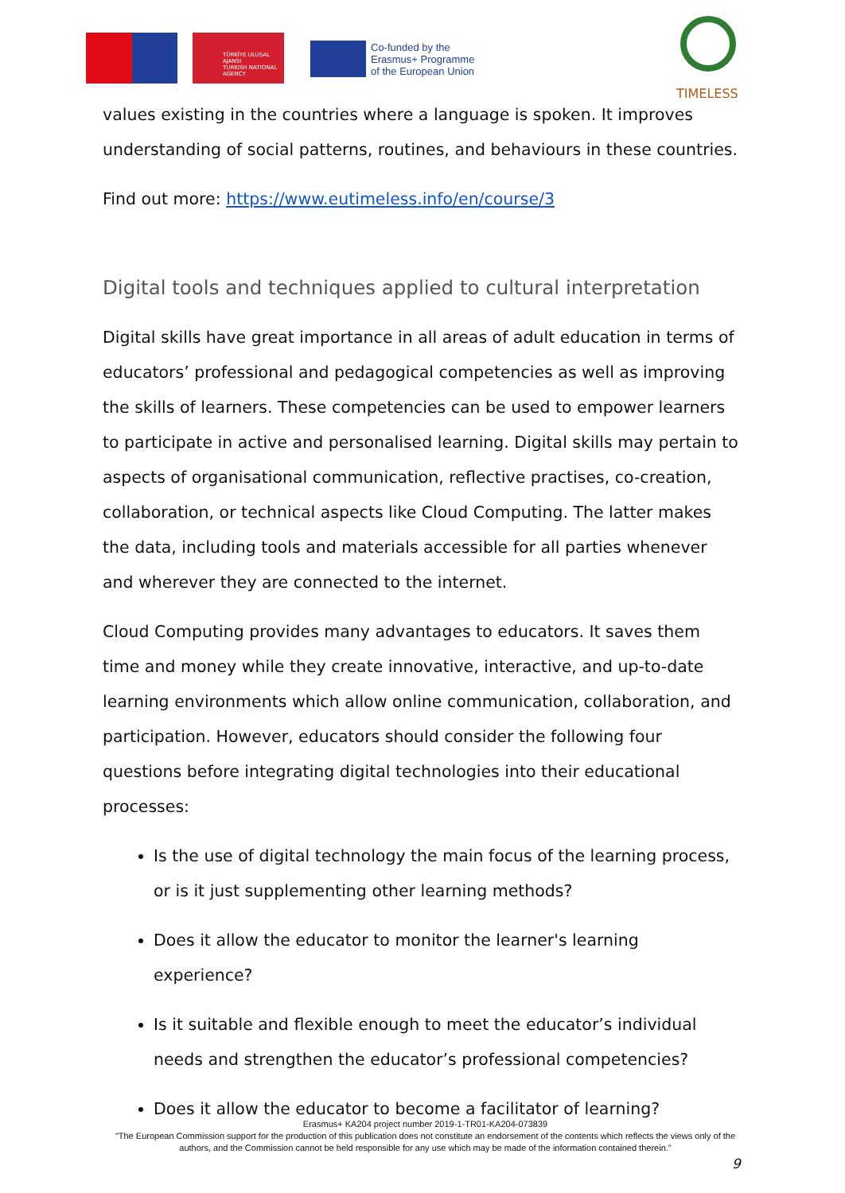TÜRKİYE ULUSAL AJANSI
TURKISH NATIONAL AGENCY
Co-funded by the
Erasmus+ Programme
of the European Union
TIMELESS
values existing in the countries where a language is spoken. It improves understanding of social patterns, routines, and behaviours in these countries.
Find out more: https://www.eutimeless.info/en/course/3
Digital tools and techniques applied to cultural interpretation
Digital skills have great importance in all areas of adult education in terms of educators’ professional and pedagogical competencies as well as improving the skills of learners. These competencies can be used to empower learners to participate in active and personalised learning. Digital skills may pertain to aspects of organisational communication, reflective practises, co-creation, collaboration, or technical aspects like Cloud Computing. The latter makes the data, including tools and materials accessible for all parties whenever and wherever they are connected to the internet.
Cloud Computing provides many advantages to educators. It saves them time and money while they create innovative, interactive, and up-to-date learning environments which allow online communication, collaboration, and participation. However, educators should consider the following four questions before integrating digital technologies into their educational processes:
Is the use of digital technology the main focus of the learning process, or is it just supplementing other learning methods?
Does it allow the educator to monitor the learner's learning experience?
Is it suitable and flexible enough to meet the educator’s individual needs and strengthen the educator’s professional competencies?
Does it allow the educator to become a facilitator of learning?
Erasmus+ KA204 project number 2019-1-TR01-KA204-073839
"The European Commission support for the production of this publication does not constitute an endorsement of the contents which reflects the views only of the authors, and the Commission cannot be held responsible for any use which may be made of the information contained therein."
9